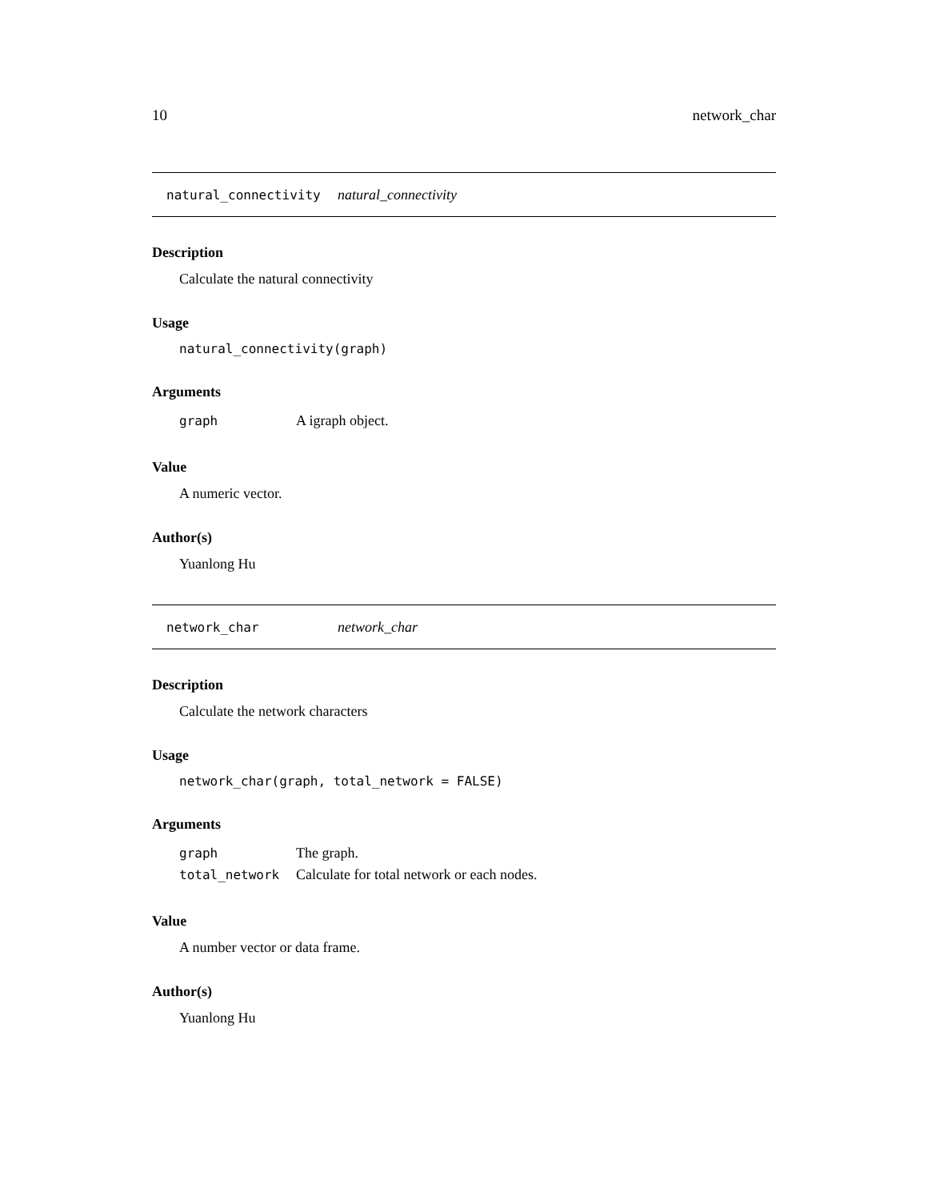10 network_char
natural_connectivity natural_connectivity
Description
Calculate the natural connectivity
Usage
natural_connectivity(graph)
Arguments
| graph | A igraph object. |
Value
A numeric vector.
Author(s)
Yuanlong Hu
network_char network_char
Description
Calculate the network characters
Usage
network_char(graph, total_network = FALSE)
Arguments
| graph | The graph. |
| total_network | Calculate for total network or each nodes. |
Value
A number vector or data frame.
Author(s)
Yuanlong Hu